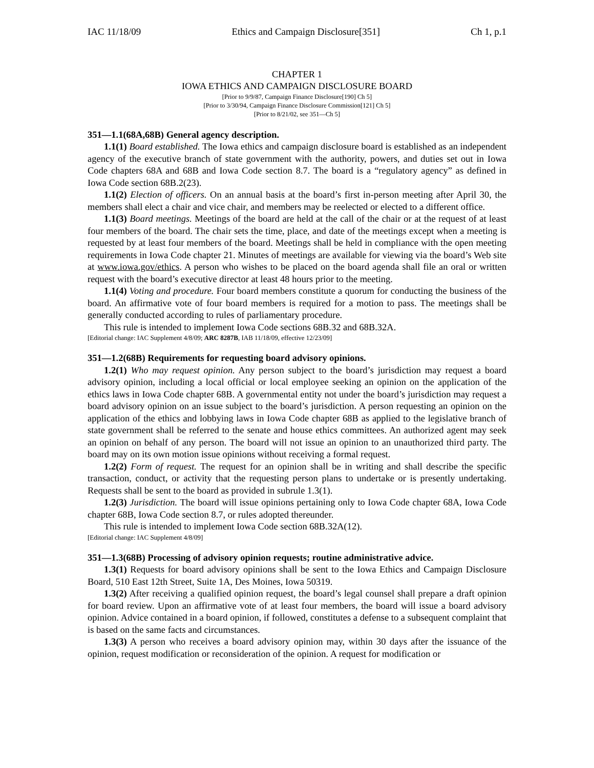IAC 11/18/09 Ethics and Campaign Disclosure[351] Ch 1, p.1
CHAPTER 1
IOWA ETHICS AND CAMPAIGN DISCLOSURE BOARD
[Prior to 9/9/87, Campaign Finance Disclosure[190] Ch 5]
[Prior to 3/30/94, Campaign Finance Disclosure Commission[121] Ch 5]
[Prior to 8/21/02, see 351—Ch 5]
351—1.1(68A,68B) General agency description.
1.1(1) Board established. The Iowa ethics and campaign disclosure board is established as an independent agency of the executive branch of state government with the authority, powers, and duties set out in Iowa Code chapters 68A and 68B and Iowa Code section 8.7. The board is a “regulatory agency” as defined in Iowa Code section 68B.2(23).
1.1(2) Election of officers. On an annual basis at the board’s first in-person meeting after April 30, the members shall elect a chair and vice chair, and members may be reelected or elected to a different office.
1.1(3) Board meetings. Meetings of the board are held at the call of the chair or at the request of at least four members of the board. The chair sets the time, place, and date of the meetings except when a meeting is requested by at least four members of the board. Meetings shall be held in compliance with the open meeting requirements in Iowa Code chapter 21. Minutes of meetings are available for viewing via the board’s Web site at www.iowa.gov/ethics. A person who wishes to be placed on the board agenda shall file an oral or written request with the board’s executive director at least 48 hours prior to the meeting.
1.1(4) Voting and procedure. Four board members constitute a quorum for conducting the business of the board. An affirmative vote of four board members is required for a motion to pass. The meetings shall be generally conducted according to rules of parliamentary procedure.
This rule is intended to implement Iowa Code sections 68B.32 and 68B.32A.
[Editorial change: IAC Supplement 4/8/09; ARC 8287B, IAB 11/18/09, effective 12/23/09]
351—1.2(68B) Requirements for requesting board advisory opinions.
1.2(1) Who may request opinion. Any person subject to the board’s jurisdiction may request a board advisory opinion, including a local official or local employee seeking an opinion on the application of the ethics laws in Iowa Code chapter 68B. A governmental entity not under the board’s jurisdiction may request a board advisory opinion on an issue subject to the board’s jurisdiction. A person requesting an opinion on the application of the ethics and lobbying laws in Iowa Code chapter 68B as applied to the legislative branch of state government shall be referred to the senate and house ethics committees. An authorized agent may seek an opinion on behalf of any person. The board will not issue an opinion to an unauthorized third party. The board may on its own motion issue opinions without receiving a formal request.
1.2(2) Form of request. The request for an opinion shall be in writing and shall describe the specific transaction, conduct, or activity that the requesting person plans to undertake or is presently undertaking. Requests shall be sent to the board as provided in subrule 1.3(1).
1.2(3) Jurisdiction. The board will issue opinions pertaining only to Iowa Code chapter 68A, Iowa Code chapter 68B, Iowa Code section 8.7, or rules adopted thereunder.
This rule is intended to implement Iowa Code section 68B.32A(12).
[Editorial change: IAC Supplement 4/8/09]
351—1.3(68B) Processing of advisory opinion requests; routine administrative advice.
1.3(1) Requests for board advisory opinions shall be sent to the Iowa Ethics and Campaign Disclosure Board, 510 East 12th Street, Suite 1A, Des Moines, Iowa 50319.
1.3(2) After receiving a qualified opinion request, the board’s legal counsel shall prepare a draft opinion for board review. Upon an affirmative vote of at least four members, the board will issue a board advisory opinion. Advice contained in a board opinion, if followed, constitutes a defense to a subsequent complaint that is based on the same facts and circumstances.
1.3(3) A person who receives a board advisory opinion may, within 30 days after the issuance of the opinion, request modification or reconsideration of the opinion. A request for modification or